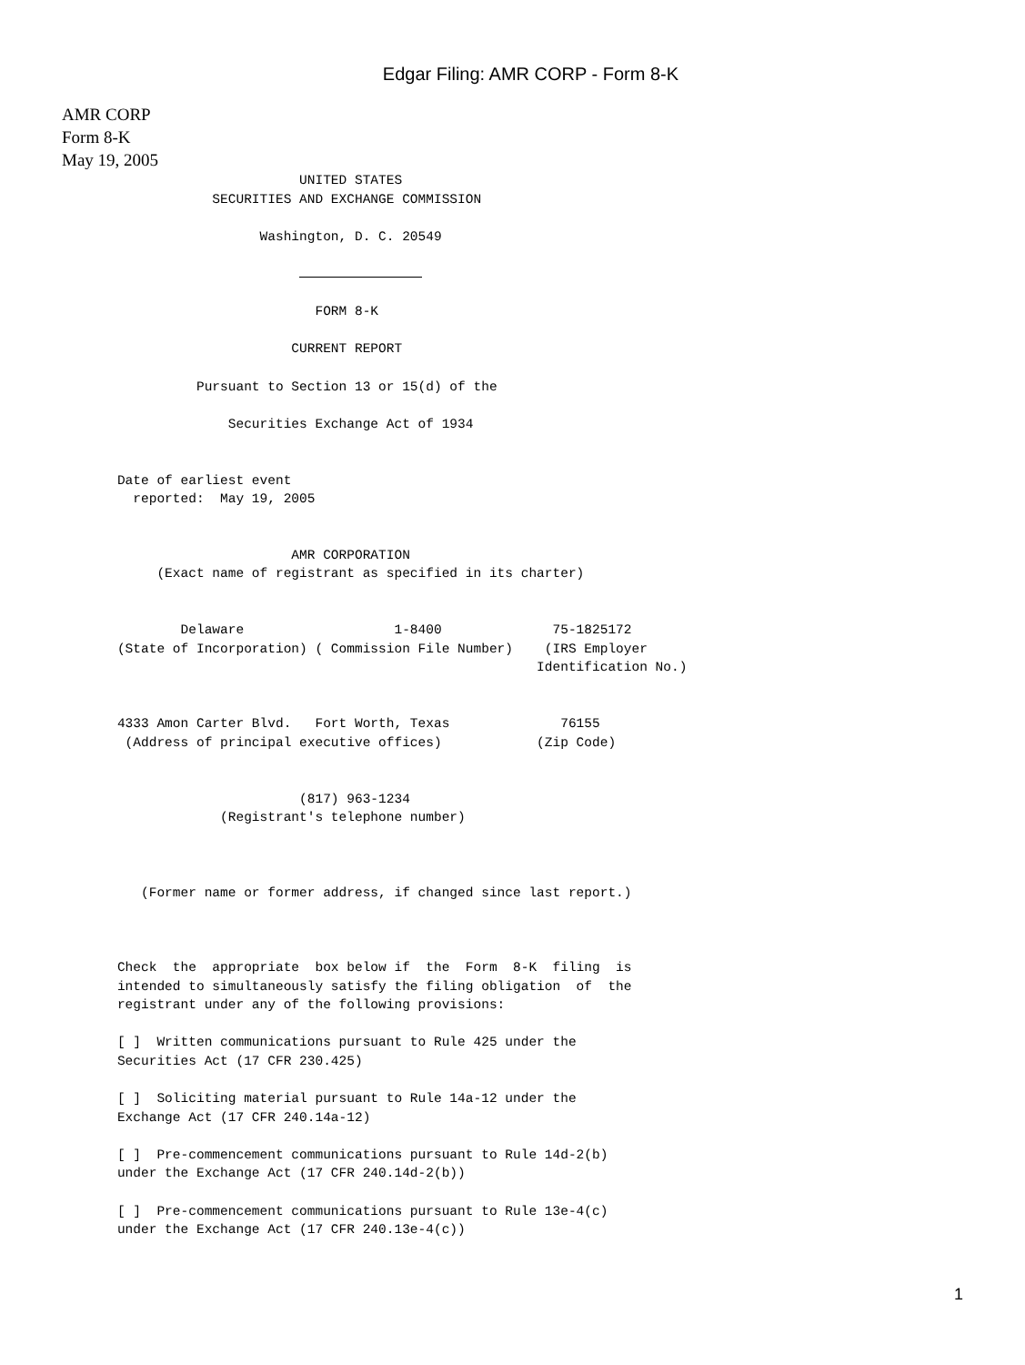Edgar Filing: AMR CORP - Form 8-K
AMR CORP
Form 8-K
May 19, 2005
                              UNITED STATES
                   SECURITIES AND EXCHANGE COMMISSION

                         Washington, D. C. 20549

                              

                                FORM 8-K

                             CURRENT REPORT

                 Pursuant to Section 13 or 15(d) of the

                     Securities Exchange Act of 1934


       Date of earliest event
         reported:  May 19, 2005


                             AMR CORPORATION
            (Exact name of registrant as specified in its charter)


               Delaware                   1-8400              75-1825172
       (State of Incorporation) ( Commission File Number)    (IRS Employer
                                                            Identification No.)


       4333 Amon Carter Blvd.   Fort Worth, Texas              76155
        (Address of principal executive offices)            (Zip Code)


                              (817) 963-1234
                    (Registrant's telephone number)



          (Former name or former address, if changed since last report.)



       Check  the  appropriate  box below if  the  Form  8-K  filing  is
       intended to simultaneously satisfy the filing obligation  of  the
       registrant under any of the following provisions:

       [ ]  Written communications pursuant to Rule 425 under the
       Securities Act (17 CFR 230.425)

       [ ]  Soliciting material pursuant to Rule 14a-12 under the
       Exchange Act (17 CFR 240.14a-12)

       [ ]  Pre-commencement communications pursuant to Rule 14d-2(b)
       under the Exchange Act (17 CFR 240.14d-2(b))

       [ ]  Pre-commencement communications pursuant to Rule 13e-4(c)
       under the Exchange Act (17 CFR 240.13e-4(c))
1